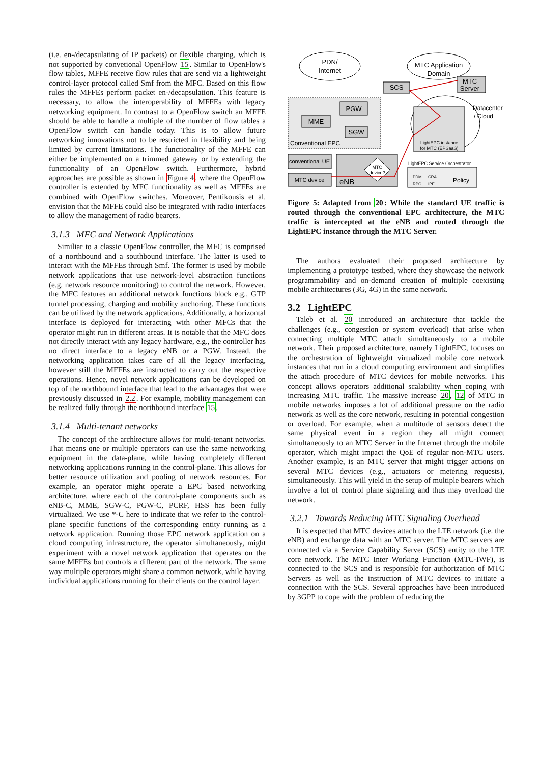(i.e. en-/decapsulating of IP packets) or flexible charging, which is not supported by convetional OpenFlow 15. Similar to OpenFlow's flow tables, MFFE receive flow rules that are send via a lightweight control-layer protocol called Smf from the MFC. Based on this flow rules the MFFEs perform packet en-/decapsulation. This feature is necessary, to allow the interoperability of MFFEs with legacy networking equipment. In contrast to a OpenFlow switch an MFFE should be able to handle a multiple of the number of flow tables a OpenFlow switch can handle today. This is to allow future networking innovations not to be restricted in flexibility and being limited by current limitations. The functionality of the MFFE can either be implemented on a trimmed gateway or by extending the functionality of an OpenFlow switch. Furthermore, hybrid approaches are possible as shown in Figure 4, where the OpenFlow controller is extended by MFC functionality as well as MFFEs are combined with OpenFlow switches. Moreover, Pentikousis et al. envision that the MFFE could also be integrated with radio interfaces to allow the management of radio bearers.
3.1.3 MFC and Network Applications
Similiar to a classic OpenFlow controller, the MFC is comprised of a northbound and a southbound interface. The latter is used to interact with the MFFEs through Smf. The former is used by mobile network applications that use network-level abstraction functions (e.g, network resource monitoring) to control the network. However, the MFC features an additional network functions block e.g., GTP tunnel processing, charging and mobility anchoring. These functions can be utilized by the network applications. Additionally, a horizontal interface is deployed for interacting with other MFCs that the operator might run in different areas. It is notable that the MFC does not directly interact with any legacy hardware, e.g., the controller has no direct interface to a legacy eNB or a PGW. Instead, the networking application takes care of all the legacy interfacing, however still the MFFEs are instructed to carry out the respective operations. Hence, novel network applications can be developed on top of the northbound interface that lead to the advantages that were previously discussed in 2.2. For example, mobility management can be realized fully through the northbound interface 15.
3.1.4 Multi-tenant networks
The concept of the architecture allows for multi-tenant networks. That means one or multiple operators can use the same networking equipment in the data-plane, while having completely different networking applications running in the control-plane. This allows for better resource utilization and pooling of network resources. For example, an operator might operate a EPC based networking architecture, where each of the control-plane components such as eNB-C, MME, SGW-C, PGW-C, PCRF, HSS has been fully virtualized. We use *-C here to indicate that we refer to the control-plane specific functions of the corresponding entity running as a network application. Running those EPC network application on a cloud computing infrastructure, the operator simultaneously, might experiment with a novel network application that operates on the same MFFEs but controls a different part of the network. The same way multiple operators might share a common network, while having individual applications running for their clients on the control layer.
PDN/
Internet
MTC Application
Domain
Conventional EPC
PGW
SGW
MME
SCS
MTC
Server
Datacenter
/ Cloud
LightEPC instance
for MTC (EPSaaS)
LightEPC Service Orchestrator
conventional UE
MTC device
eNB
MTC
device?
PDM
CRA
RPO
IPE
Policy
Figure 5: Adapted from 20: While the standard UE traffic is routed through the conventional EPC architecture, the MTC traffic is intercepted at the eNB and routed through the LightEPC instance through the MTC Server.
The authors evaluated their proposed architecture by implementing a prototype testbed, where they showcase the network programmability and on-demand creation of multiple coexisting mobile architectures (3G, 4G) in the same network.
3.2 LightEPC
Taleb et al. 20 introduced an architecture that tackle the challenges (e.g., congestion or system overload) that arise when connecting multiple MTC attach simultaneously to a mobile network. Their proposed architecture, namely LightEPC, focuses on the orchestration of lightweight virtualized mobile core network instances that run in a cloud computing environment and simplifies the attach procedure of MTC devices for mobile networks. This concept allows operators additional scalability when coping with increasing MTC traffic. The massive increase 20, 12 of MTC in mobile networks imposes a lot of additional pressure on the radio network as well as the core network, resulting in potential congestion or overload. For example, when a multitude of sensors detect the same physical event in a region they all might connect simultaneously to an MTC Server in the Internet through the mobile operator, which might impact the QoE of regular non-MTC users. Another example, is an MTC server that might trigger actions on several MTC devices (e.g., actuators or metering requests), simultaneously. This will yield in the setup of multiple bearers which involve a lot of control plane signaling and thus may overload the network.
3.2.1 Towards Reducing MTC Signaling Overhead
It is expected that MTC devices attach to the LTE network (i.e. the eNB) and exchange data with an MTC server. The MTC servers are connected via a Service Capability Server (SCS) entity to the LTE core network. The MTC Inter Working Function (MTC-IWF), is connected to the SCS and is responsible for authorization of MTC Servers as well as the instruction of MTC devices to initiate a connection with the SCS. Several approaches have been introduced by 3GPP to cope with the problem of reducing the